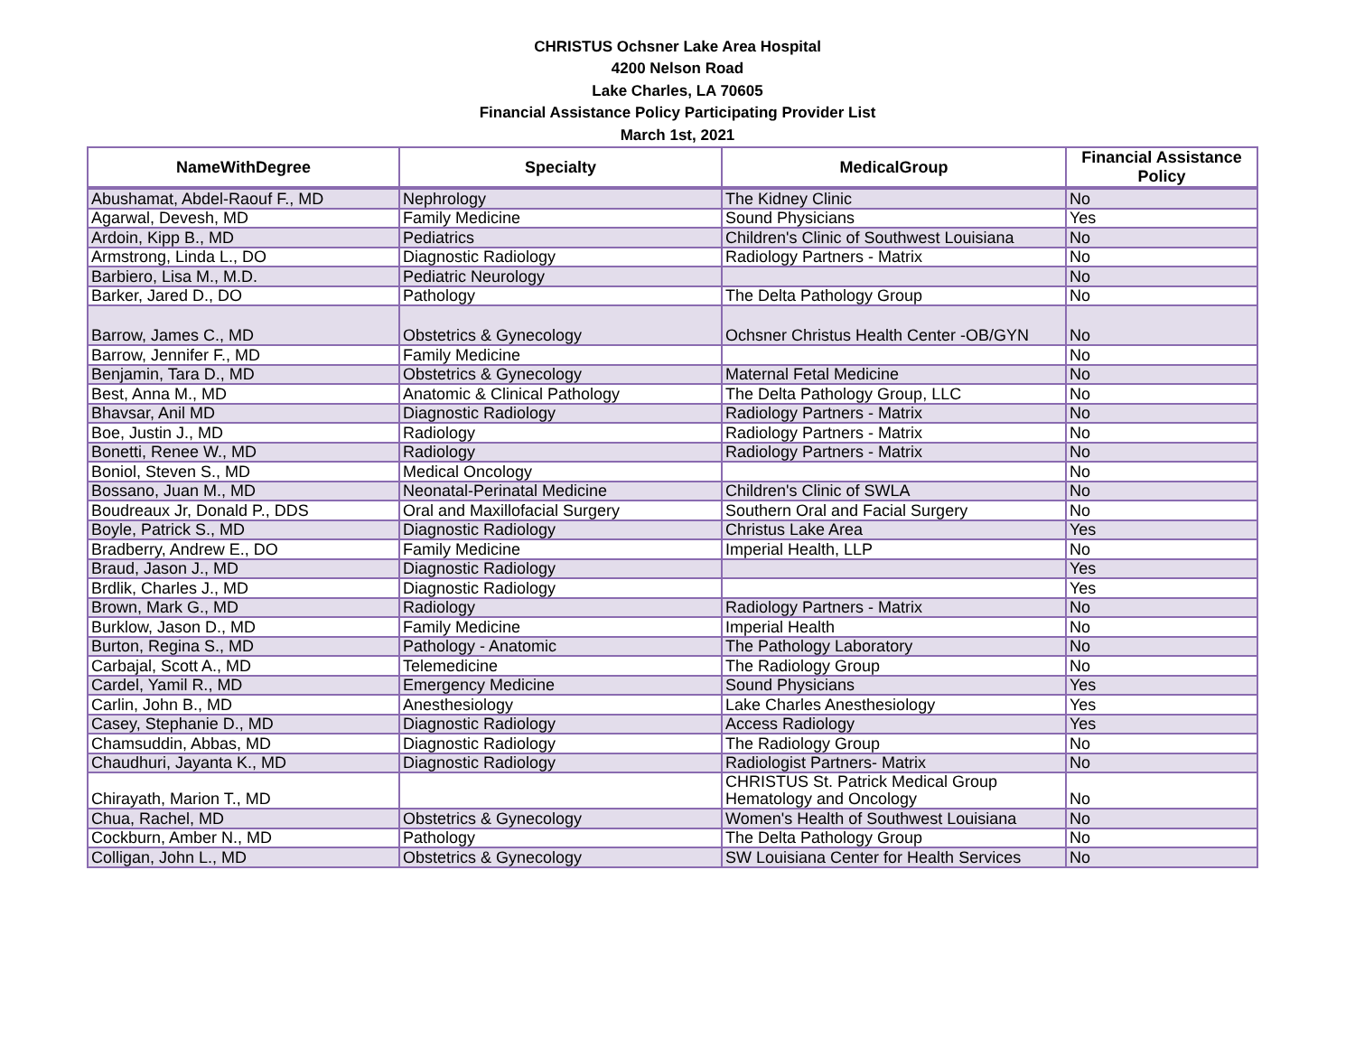CHRISTUS Ochsner Lake Area Hospital
4200 Nelson Road
Lake Charles, LA 70605
Financial Assistance Policy Participating Provider List
March 1st, 2021
| NameWithDegree | Specialty | MedicalGroup | Financial Assistance Policy |
| --- | --- | --- | --- |
| Abushamat, Abdel-Raouf F., MD | Nephrology | The Kidney Clinic | No |
| Agarwal, Devesh, MD | Family Medicine | Sound Physicians | Yes |
| Ardoin, Kipp B., MD | Pediatrics | Children's Clinic of Southwest Louisiana | No |
| Armstrong, Linda L., DO | Diagnostic Radiology | Radiology Partners - Matrix | No |
| Barbiero, Lisa M., M.D. | Pediatric Neurology | | No |
| Barker, Jared D., DO | Pathology | The Delta Pathology Group | No |
| Barrow, James C., MD | Obstetrics & Gynecology | Ochsner Christus Health Center -OB/GYN | No |
| Barrow, Jennifer F., MD | Family Medicine | | No |
| Benjamin, Tara D., MD | Obstetrics & Gynecology | Maternal Fetal Medicine | No |
| Best, Anna M., MD | Anatomic & Clinical Pathology | The Delta Pathology Group, LLC | No |
| Bhavsar, Anil MD | Diagnostic Radiology | Radiology Partners - Matrix | No |
| Boe, Justin J., MD | Radiology | Radiology Partners - Matrix | No |
| Bonetti, Renee W., MD | Radiology | Radiology Partners - Matrix | No |
| Boniol, Steven S., MD | Medical Oncology | | No |
| Bossano, Juan M., MD | Neonatal-Perinatal Medicine | Children's Clinic of SWLA | No |
| Boudreaux Jr, Donald P., DDS | Oral and Maxillofacial Surgery | Southern Oral and Facial Surgery | No |
| Boyle, Patrick S., MD | Diagnostic Radiology | Christus Lake Area | Yes |
| Bradberry, Andrew E., DO | Family Medicine | Imperial Health, LLP | No |
| Braud, Jason J., MD | Diagnostic Radiology | | Yes |
| Brdlik, Charles J., MD | Diagnostic Radiology | | Yes |
| Brown, Mark G., MD | Radiology | Radiology Partners - Matrix | No |
| Burklow, Jason D., MD | Family Medicine | Imperial Health | No |
| Burton, Regina S., MD | Pathology - Anatomic | The Pathology Laboratory | No |
| Carbajal, Scott A., MD | Telemedicine | The Radiology Group | No |
| Cardel, Yamil R., MD | Emergency Medicine | Sound Physicians | Yes |
| Carlin, John B., MD | Anesthesiology | Lake Charles Anesthesiology | Yes |
| Casey, Stephanie D., MD | Diagnostic Radiology | Access Radiology | Yes |
| Chamsuddin, Abbas, MD | Diagnostic Radiology | The Radiology Group | No |
| Chaudhuri, Jayanta K., MD | Diagnostic Radiology | Radiologist Partners- Matrix | No |
| Chirayath, Marion T., MD | | CHRISTUS St. Patrick Medical Group Hematology and Oncology | No |
| Chua, Rachel, MD | Obstetrics & Gynecology | Women's Health of Southwest Louisiana | No |
| Cockburn, Amber N., MD | Pathology | The Delta Pathology Group | No |
| Colligan, John L., MD | Obstetrics & Gynecology | SW Louisiana Center for Health Services | No |